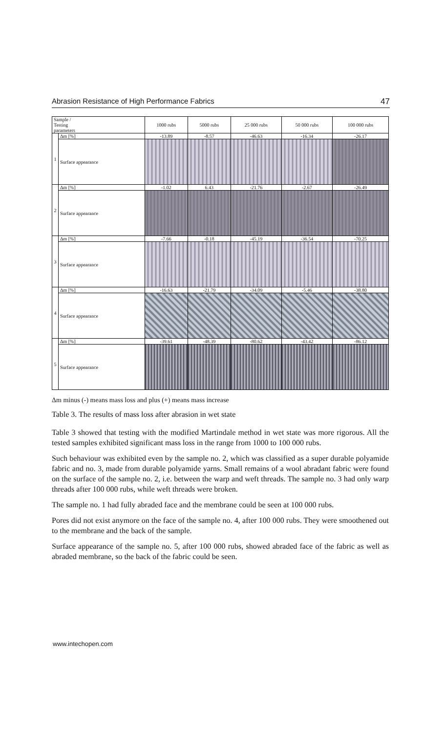Abrasion Resistance of High Performance Fabrics 47
| Sample / Testing parameters | | 1000 rubs | 5000 rubs | 25 000 rubs | 50 000 rubs | 100 000 rubs |
| --- | --- | --- | --- | --- | --- | --- |
| 1 | Δm [%] | -13.89 | -8.57 | -46.63 | -16.34 | -26.17 |
| | Surface appearance | | | | | |
| 2 | Δm [%] | -1.02 | 6.43 | -21.76 | -2.67 | -26.49 |
| | Surface appearance | | | | | |
| 3 | Δm [%] | -7.66 | -0.18 | -45.19 | -36.54 | -70.25 |
| | Surface appearance | | | | | |
| 4 | Δm [%] | -16.63 | -21.79 | -34.09 | -5.46 | -38.80 |
| | Surface appearance | | | | | |
| 5 | Δm [%] | -39.61 | -48.39 | -80.62 | -43.42 | -86.12 |
| | Surface appearance | | | | | |
Δm minus (-) means mass loss and plus (+) means mass increase
Table 3. The results of mass loss after abrasion in wet state
Table 3 showed that testing with the modified Martindale method in wet state was more rigorous. All the tested samples exhibited significant mass loss in the range from 1000 to 100 000 rubs.
Such behaviour was exhibited even by the sample no. 2, which was classified as a super durable polyamide fabric and no. 3, made from durable polyamide yarns. Small remains of a wool abradant fabric were found on the surface of the sample no. 2, i.e. between the warp and weft threads. The sample no. 3 had only warp threads after 100 000 rubs, while weft threads were broken.
The sample no. 1 had fully abraded face and the membrane could be seen at 100 000 rubs.
Pores did not exist anymore on the face of the sample no. 4, after 100 000 rubs. They were smoothened out to the membrane and the back of the sample.
Surface appearance of the sample no. 5, after 100 000 rubs, showed abraded face of the fabric as well as abraded membrane, so the back of the fabric could be seen.
www.intechopen.com